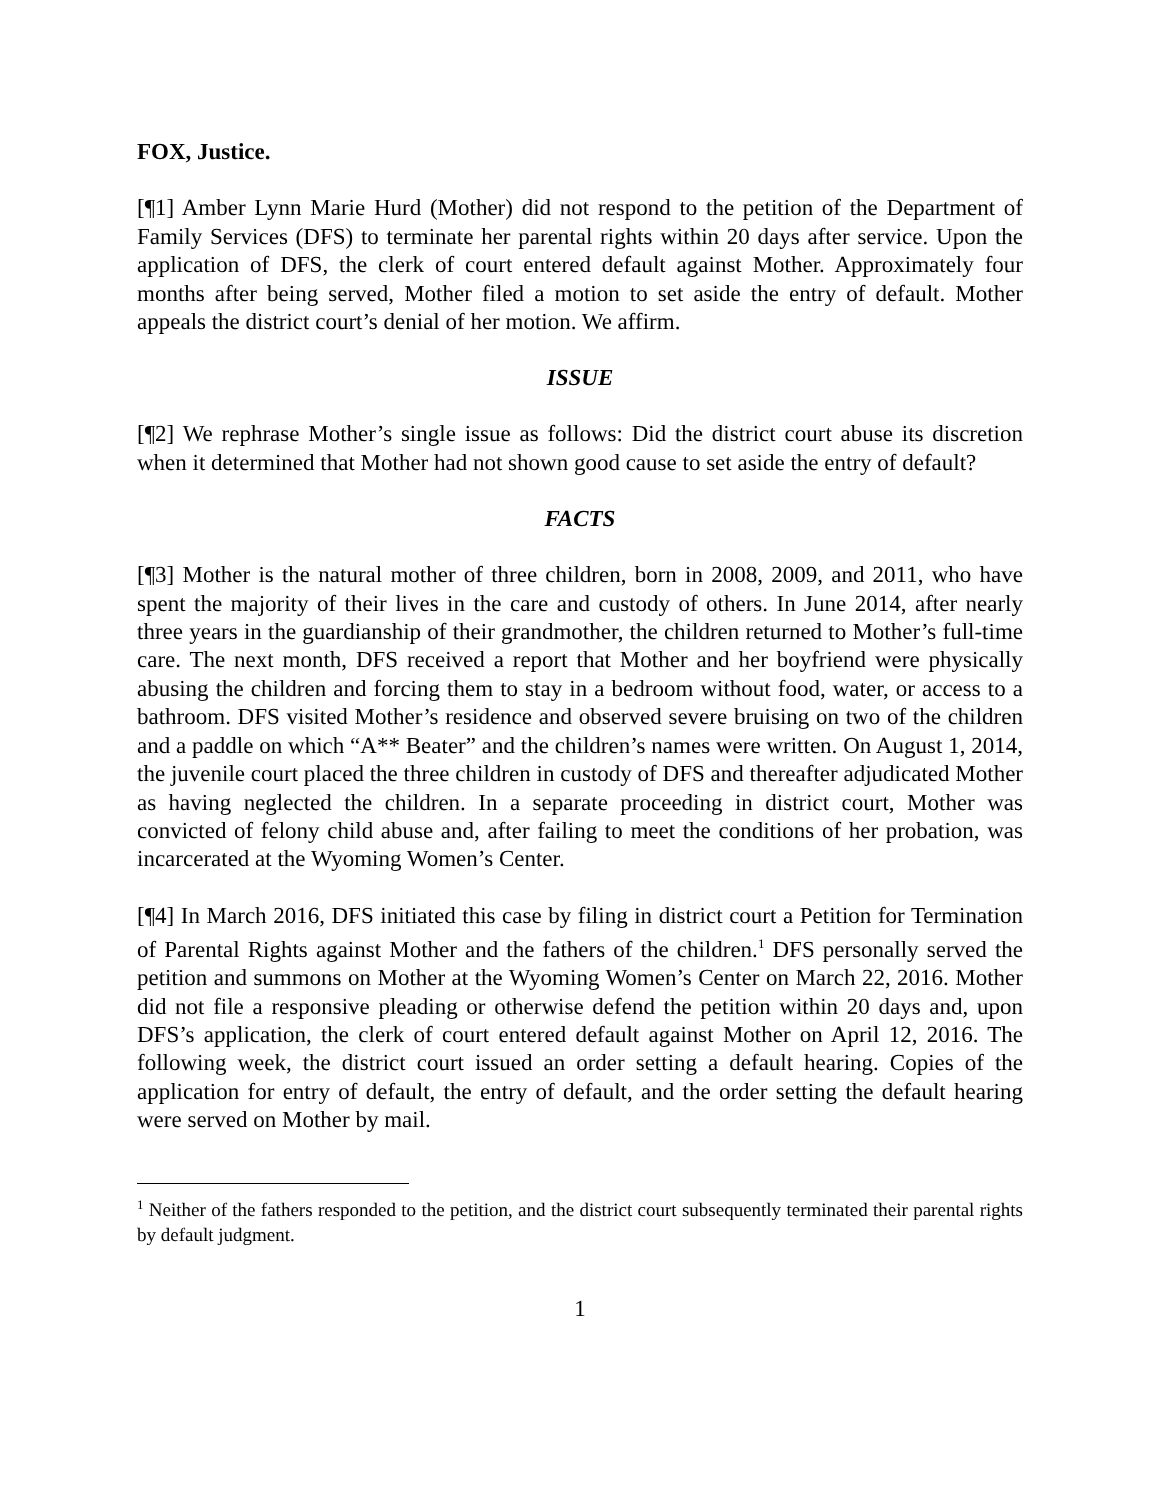FOX, Justice.
[¶1] Amber Lynn Marie Hurd (Mother) did not respond to the petition of the Department of Family Services (DFS) to terminate her parental rights within 20 days after service. Upon the application of DFS, the clerk of court entered default against Mother. Approximately four months after being served, Mother filed a motion to set aside the entry of default. Mother appeals the district court’s denial of her motion. We affirm.
ISSUE
[¶2] We rephrase Mother’s single issue as follows: Did the district court abuse its discretion when it determined that Mother had not shown good cause to set aside the entry of default?
FACTS
[¶3] Mother is the natural mother of three children, born in 2008, 2009, and 2011, who have spent the majority of their lives in the care and custody of others. In June 2014, after nearly three years in the guardianship of their grandmother, the children returned to Mother’s full-time care. The next month, DFS received a report that Mother and her boyfriend were physically abusing the children and forcing them to stay in a bedroom without food, water, or access to a bathroom. DFS visited Mother’s residence and observed severe bruising on two of the children and a paddle on which “A** Beater” and the children’s names were written. On August 1, 2014, the juvenile court placed the three children in custody of DFS and thereafter adjudicated Mother as having neglected the children. In a separate proceeding in district court, Mother was convicted of felony child abuse and, after failing to meet the conditions of her probation, was incarcerated at the Wyoming Women’s Center.
[¶4] In March 2016, DFS initiated this case by filing in district court a Petition for Termination of Parental Rights against Mother and the fathers of the children.<sup>1</sup> DFS personally served the petition and summons on Mother at the Wyoming Women’s Center on March 22, 2016. Mother did not file a responsive pleading or otherwise defend the petition within 20 days and, upon DFS’s application, the clerk of court entered default against Mother on April 12, 2016. The following week, the district court issued an order setting a default hearing. Copies of the application for entry of default, the entry of default, and the order setting the default hearing were served on Mother by mail.
<sup>1</sup> Neither of the fathers responded to the petition, and the district court subsequently terminated their parental rights by default judgment.
1